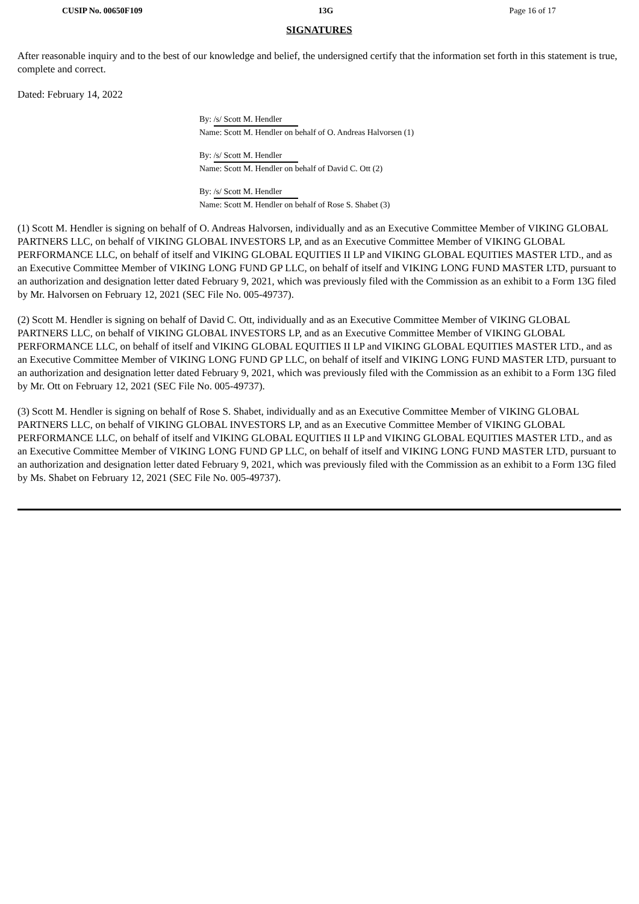CUSIP No. 00650F109 13G Page 16 of 17
SIGNATURES
After reasonable inquiry and to the best of our knowledge and belief, the undersigned certify that the information set forth in this statement is true, complete and correct.
Dated: February 14, 2022
By: /s/ Scott M. Hendler
Name: Scott M. Hendler on behalf of O. Andreas Halvorsen (1)
By: /s/ Scott M. Hendler
Name: Scott M. Hendler on behalf of David C. Ott (2)
By: /s/ Scott M. Hendler
Name: Scott M. Hendler on behalf of Rose S. Shabet (3)
(1) Scott M. Hendler is signing on behalf of O. Andreas Halvorsen, individually and as an Executive Committee Member of VIKING GLOBAL PARTNERS LLC, on behalf of VIKING GLOBAL INVESTORS LP, and as an Executive Committee Member of VIKING GLOBAL PERFORMANCE LLC, on behalf of itself and VIKING GLOBAL EQUITIES II LP and VIKING GLOBAL EQUITIES MASTER LTD., and as an Executive Committee Member of VIKING LONG FUND GP LLC, on behalf of itself and VIKING LONG FUND MASTER LTD, pursuant to an authorization and designation letter dated February 9, 2021, which was previously filed with the Commission as an exhibit to a Form 13G filed by Mr. Halvorsen on February 12, 2021 (SEC File No. 005-49737).
(2) Scott M. Hendler is signing on behalf of David C. Ott, individually and as an Executive Committee Member of VIKING GLOBAL PARTNERS LLC, on behalf of VIKING GLOBAL INVESTORS LP, and as an Executive Committee Member of VIKING GLOBAL PERFORMANCE LLC, on behalf of itself and VIKING GLOBAL EQUITIES II LP and VIKING GLOBAL EQUITIES MASTER LTD., and as an Executive Committee Member of VIKING LONG FUND GP LLC, on behalf of itself and VIKING LONG FUND MASTER LTD, pursuant to an authorization and designation letter dated February 9, 2021, which was previously filed with the Commission as an exhibit to a Form 13G filed by Mr. Ott on February 12, 2021 (SEC File No. 005-49737).
(3) Scott M. Hendler is signing on behalf of Rose S. Shabet, individually and as an Executive Committee Member of VIKING GLOBAL PARTNERS LLC, on behalf of VIKING GLOBAL INVESTORS LP, and as an Executive Committee Member of VIKING GLOBAL PERFORMANCE LLC, on behalf of itself and VIKING GLOBAL EQUITIES II LP and VIKING GLOBAL EQUITIES MASTER LTD., and as an Executive Committee Member of VIKING LONG FUND GP LLC, on behalf of itself and VIKING LONG FUND MASTER LTD, pursuant to an authorization and designation letter dated February 9, 2021, which was previously filed with the Commission as an exhibit to a Form 13G filed by Ms. Shabet on February 12, 2021 (SEC File No. 005-49737).